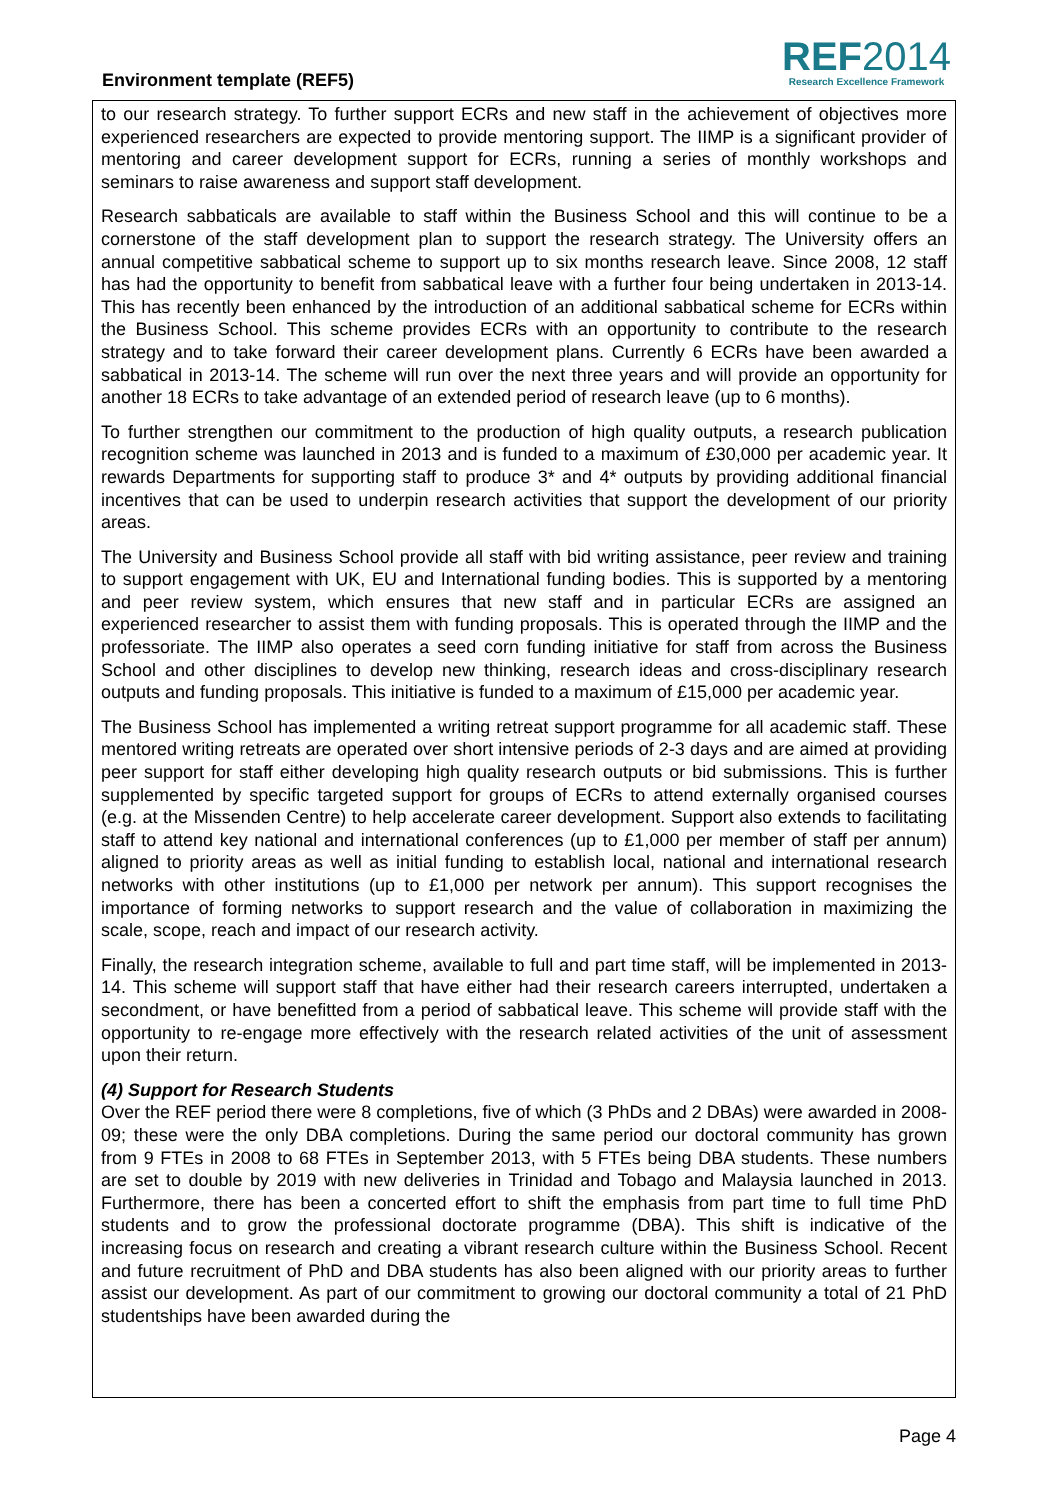Environment template (REF5)
REF2014
Research Excellence Framework
to our research strategy. To further support ECRs and new staff in the achievement of objectives more experienced researchers are expected to provide mentoring support. The IIMP is a significant provider of mentoring and career development support for ECRs, running a series of monthly workshops and seminars to raise awareness and support staff development.
Research sabbaticals are available to staff within the Business School and this will continue to be a cornerstone of the staff development plan to support the research strategy. The University offers an annual competitive sabbatical scheme to support up to six months research leave. Since 2008, 12 staff has had the opportunity to benefit from sabbatical leave with a further four being undertaken in 2013-14. This has recently been enhanced by the introduction of an additional sabbatical scheme for ECRs within the Business School. This scheme provides ECRs with an opportunity to contribute to the research strategy and to take forward their career development plans. Currently 6 ECRs have been awarded a sabbatical in 2013-14. The scheme will run over the next three years and will provide an opportunity for another 18 ECRs to take advantage of an extended period of research leave (up to 6 months).
To further strengthen our commitment to the production of high quality outputs, a research publication recognition scheme was launched in 2013 and is funded to a maximum of £30,000 per academic year. It rewards Departments for supporting staff to produce 3* and 4* outputs by providing additional financial incentives that can be used to underpin research activities that support the development of our priority areas.
The University and Business School provide all staff with bid writing assistance, peer review and training to support engagement with UK, EU and International funding bodies. This is supported by a mentoring and peer review system, which ensures that new staff and in particular ECRs are assigned an experienced researcher to assist them with funding proposals. This is operated through the IIMP and the professoriate. The IIMP also operates a seed corn funding initiative for staff from across the Business School and other disciplines to develop new thinking, research ideas and cross-disciplinary research outputs and funding proposals. This initiative is funded to a maximum of £15,000 per academic year.
The Business School has implemented a writing retreat support programme for all academic staff. These mentored writing retreats are operated over short intensive periods of 2-3 days and are aimed at providing peer support for staff either developing high quality research outputs or bid submissions. This is further supplemented by specific targeted support for groups of ECRs to attend externally organised courses (e.g. at the Missenden Centre) to help accelerate career development. Support also extends to facilitating staff to attend key national and international conferences (up to £1,000 per member of staff per annum) aligned to priority areas as well as initial funding to establish local, national and international research networks with other institutions (up to £1,000 per network per annum). This support recognises the importance of forming networks to support research and the value of collaboration in maximizing the scale, scope, reach and impact of our research activity.
Finally, the research integration scheme, available to full and part time staff, will be implemented in 2013-14. This scheme will support staff that have either had their research careers interrupted, undertaken a secondment, or have benefitted from a period of sabbatical leave. This scheme will provide staff with the opportunity to re-engage more effectively with the research related activities of the unit of assessment upon their return.
(4) Support for Research Students
Over the REF period there were 8 completions, five of which (3 PhDs and 2 DBAs) were awarded in 2008-09; these were the only DBA completions. During the same period our doctoral community has grown from 9 FTEs in 2008 to 68 FTEs in September 2013, with 5 FTEs being DBA students. These numbers are set to double by 2019 with new deliveries in Trinidad and Tobago and Malaysia launched in 2013. Furthermore, there has been a concerted effort to shift the emphasis from part time to full time PhD students and to grow the professional doctorate programme (DBA). This shift is indicative of the increasing focus on research and creating a vibrant research culture within the Business School. Recent and future recruitment of PhD and DBA students has also been aligned with our priority areas to further assist our development. As part of our commitment to growing our doctoral community a total of 21 PhD studentships have been awarded during the
Page 4